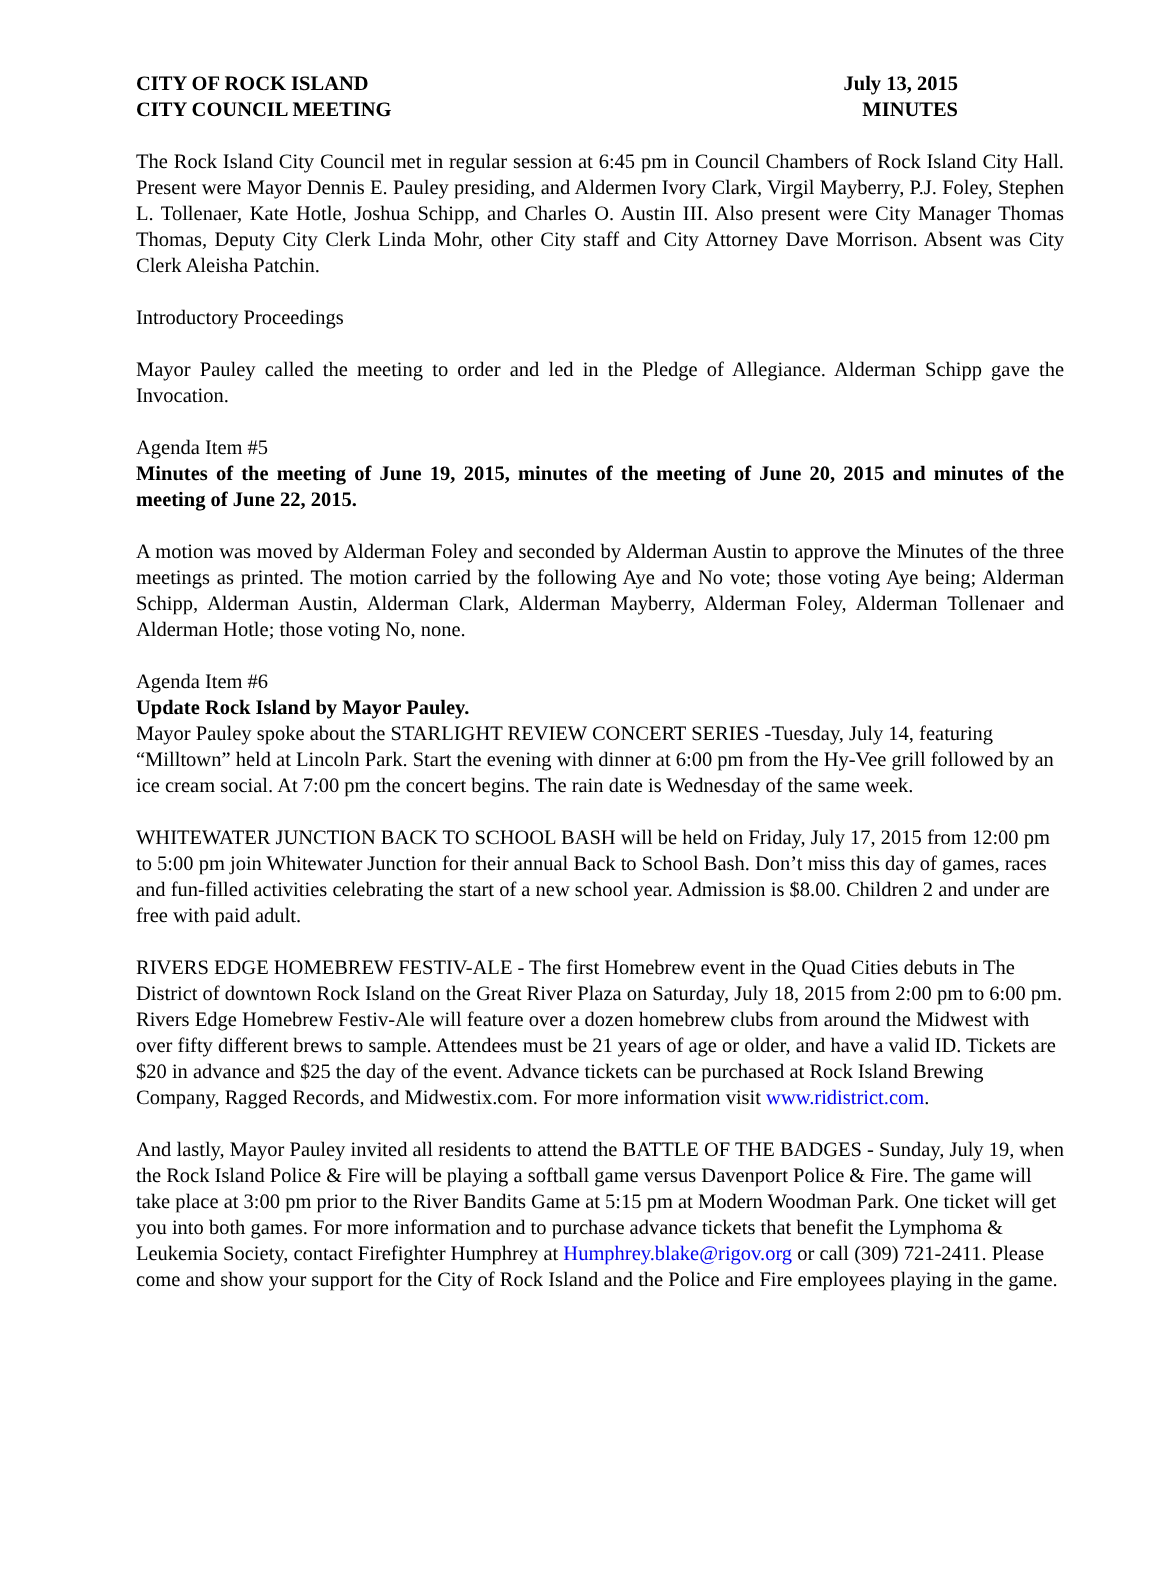CITY OF ROCK ISLAND July 13, 2015
CITY COUNCIL MEETING MINUTES
The Rock Island City Council met in regular session at 6:45 pm in Council Chambers of Rock Island City Hall. Present were Mayor Dennis E. Pauley presiding, and Aldermen Ivory Clark, Virgil Mayberry, P.J. Foley, Stephen L. Tollenaer, Kate Hotle, Joshua Schipp, and Charles O. Austin III. Also present were City Manager Thomas Thomas, Deputy City Clerk Linda Mohr, other City staff and City Attorney Dave Morrison. Absent was City Clerk Aleisha Patchin.
Introductory Proceedings
Mayor Pauley called the meeting to order and led in the Pledge of Allegiance. Alderman Schipp gave the Invocation.
Agenda Item #5
Minutes of the meeting of June 19, 2015, minutes of the meeting of June 20, 2015 and minutes of the meeting of June 22, 2015.
A motion was moved by Alderman Foley and seconded by Alderman Austin to approve the Minutes of the three meetings as printed. The motion carried by the following Aye and No vote; those voting Aye being; Alderman Schipp, Alderman Austin, Alderman Clark, Alderman Mayberry, Alderman Foley, Alderman Tollenaer and Alderman Hotle; those voting No, none.
Agenda Item #6
Update Rock Island by Mayor Pauley.
Mayor Pauley spoke about the STARLIGHT REVIEW CONCERT SERIES -Tuesday, July 14, featuring “Milltown” held at Lincoln Park. Start the evening with dinner at 6:00 pm from the Hy-Vee grill followed by an ice cream social. At 7:00 pm the concert begins. The rain date is Wednesday of the same week.
WHITEWATER JUNCTION BACK TO SCHOOL BASH will be held on Friday, July 17, 2015 from 12:00 pm to 5:00 pm join Whitewater Junction for their annual Back to School Bash. Don’t miss this day of games, races and fun-filled activities celebrating the start of a new school year. Admission is $8.00. Children 2 and under are free with paid adult.
RIVERS EDGE HOMEBREW FESTIV-ALE - The first Homebrew event in the Quad Cities debuts in The District of downtown Rock Island on the Great River Plaza on Saturday, July 18, 2015 from 2:00 pm to 6:00 pm. Rivers Edge Homebrew Festiv-Ale will feature over a dozen homebrew clubs from around the Midwest with over fifty different brews to sample. Attendees must be 21 years of age or older, and have a valid ID. Tickets are $20 in advance and $25 the day of the event. Advance tickets can be purchased at Rock Island Brewing Company, Ragged Records, and Midwestix.com. For more information visit www.ridistrict.com.
And lastly, Mayor Pauley invited all residents to attend the BATTLE OF THE BADGES - Sunday, July 19, when the Rock Island Police & Fire will be playing a softball game versus Davenport Police & Fire. The game will take place at 3:00 pm prior to the River Bandits Game at 5:15 pm at Modern Woodman Park. One ticket will get you into both games. For more information and to purchase advance tickets that benefit the Lymphoma & Leukemia Society, contact Firefighter Humphrey at Humphrey.blake@rigov.org or call (309) 721-2411. Please come and show your support for the City of Rock Island and the Police and Fire employees playing in the game.